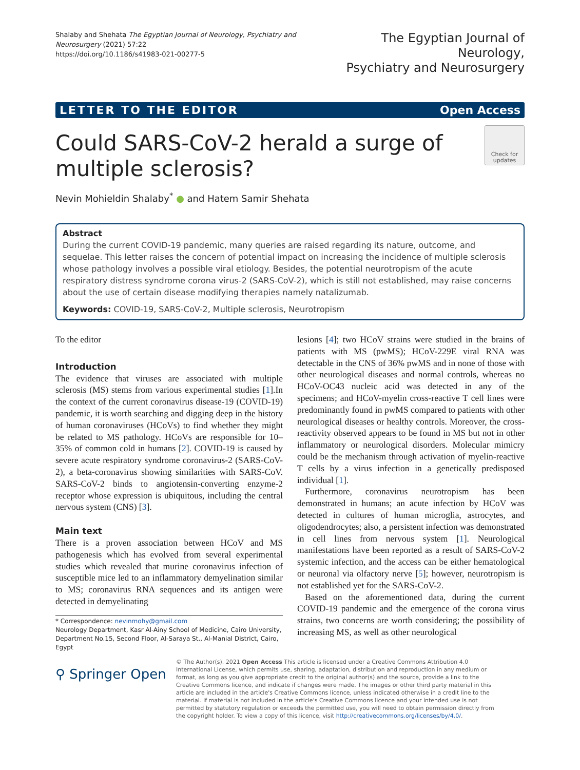Shalaby and Shehata The Egyptian Journal of Neurology, Psychiatry and Neurosurgery (2021) 57:22
https://doi.org/10.1186/s41983-021-00277-5
The Egyptian Journal of Neurology,
Psychiatry and Neurosurgery
LETTER TO THE EDITOR Open Access
Could SARS-CoV-2 herald a surge of
multiple sclerosis?
Check for updates
Nevin Mohieldin Shalaby<sup>*</sup> ● and Hatem Samir Shehata
Abstract
During the current COVID-19 pandemic, many queries are raised regarding its nature, outcome, and sequelae. This letter raises the concern of potential impact on increasing the incidence of multiple sclerosis whose pathology involves a possible viral etiology. Besides, the potential neurotropism of the acute respiratory distress syndrome corona virus-2 (SARS-CoV-2), which is still not established, may raise concerns about the use of certain disease modifying therapies namely natalizumab.
Keywords: COVID-19, SARS-CoV-2, Multiple sclerosis, Neurotropism
To the editor
Introduction
The evidence that viruses are associated with multiple sclerosis (MS) stems from various experimental studies [1].In the context of the current coronavirus disease-19 (COVID-19) pandemic, it is worth searching and digging deep in the history of human coronaviruses (HCoVs) to find whether they might be related to MS pathology. HCoVs are responsible for 10–35% of common cold in humans [2]. COVID-19 is caused by severe acute respiratory syndrome coronavirus-2 (SARS-CoV-2), a beta-coronavirus showing similarities with SARS-CoV. SARS-CoV-2 binds to angiotensin-converting enzyme-2 receptor whose expression is ubiquitous, including the central nervous system (CNS) [3].
Main text
There is a proven association between HCoV and MS pathogenesis which has evolved from several experimental studies which revealed that murine coronavirus infection of susceptible mice led to an inflammatory demyelination similar to MS; coronavirus RNA sequences and its antigen were detected in demyelinating
* Correspondence: nevinmohy@gmail.com
Neurology Department, Kasr Al-Ainy School of Medicine, Cairo University, Department No.15, Second Floor, Al-Saraya St., Al-Manial District, Cairo, Egypt
lesions [4]; two HCoV strains were studied in the brains of patients with MS (pwMS); HCoV-229E viral RNA was detectable in the CNS of 36% pwMS and in none of those with other neurological diseases and normal controls, whereas no HCoV-OC43 nucleic acid was detected in any of the specimens; and HCoV-myelin cross-reactive T cell lines were predominantly found in pwMS compared to patients with other neurological diseases or healthy controls. Moreover, the cross-reactivity observed appears to be found in MS but not in other inflammatory or neurological disorders. Molecular mimicry could be the mechanism through activation of myelin-reactive T cells by a virus infection in a genetically predisposed individual [1].
Furthermore, coronavirus neurotropism has been demonstrated in humans; an acute infection by HCoV was detected in cultures of human microglia, astrocytes, and oligodendrocytes; also, a persistent infection was demonstrated in cell lines from nervous system [1]. Neurological manifestations have been reported as a result of SARS-CoV-2 systemic infection, and the access can be either hematological or neuronal via olfactory nerve [5]; however, neurotropism is not established yet for the SARS-CoV-2.
Based on the aforementioned data, during the current COVID-19 pandemic and the emergence of the corona virus strains, two concerns are worth considering; the possibility of increasing MS, as well as other neurological
⚲ Springer Open
© The Author(s). 2021 Open Access This article is licensed under a Creative Commons Attribution 4.0 International License, which permits use, sharing, adaptation, distribution and reproduction in any medium or format, as long as you give appropriate credit to the original author(s) and the source, provide a link to the Creative Commons licence, and indicate if changes were made. The images or other third party material in this article are included in the article's Creative Commons licence, unless indicated otherwise in a credit line to the material. If material is not included in the article's Creative Commons licence and your intended use is not permitted by statutory regulation or exceeds the permitted use, you will need to obtain permission directly from the copyright holder. To view a copy of this licence, visit http://creativecommons.org/licenses/by/4.0/.